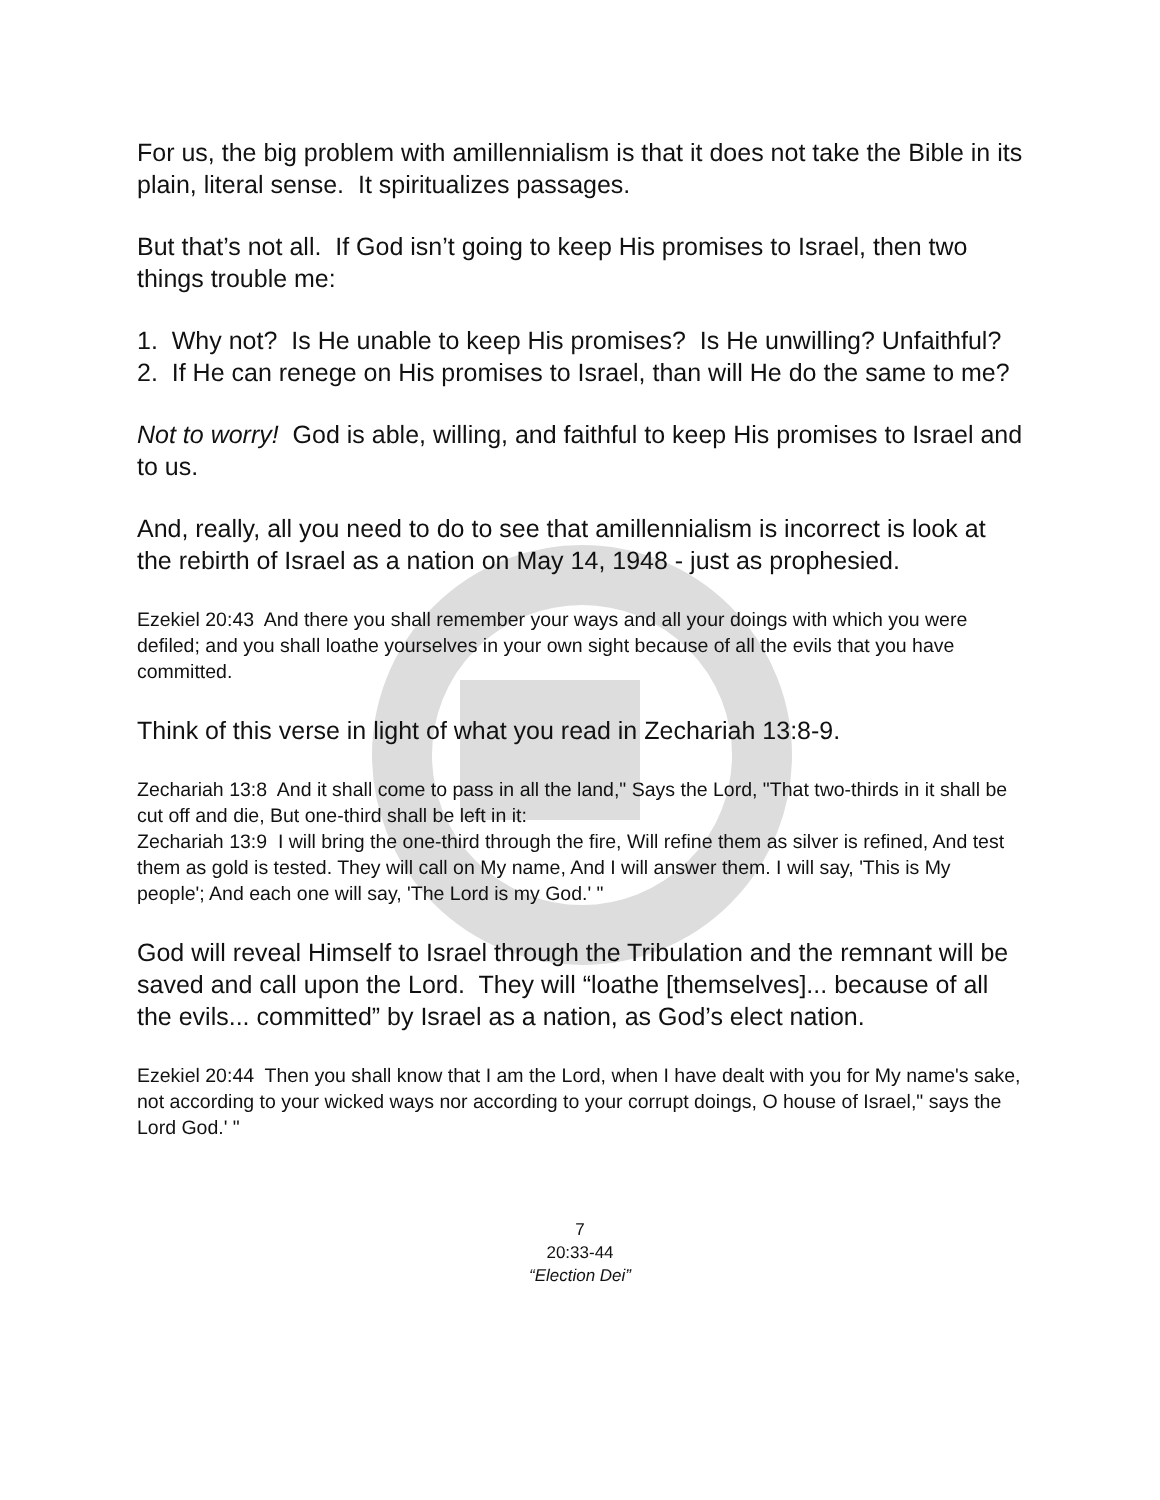For us, the big problem with amillennialism is that it does not take the Bible in its plain, literal sense. It spiritualizes passages.
But that’s not all. If God isn’t going to keep His promises to Israel, then two things trouble me:
1. Why not? Is He unable to keep His promises? Is He unwilling? Unfaithful?
2. If He can renege on His promises to Israel, than will He do the same to me?
Not to worry! God is able, willing, and faithful to keep His promises to Israel and to us.
And, really, all you need to do to see that amillennialism is incorrect is look at the rebirth of Israel as a nation on May 14, 1948 - just as prophesied.
Ezekiel 20:43 And there you shall remember your ways and all your doings with which you were defiled; and you shall loathe yourselves in your own sight because of all the evils that you have committed.
Think of this verse in light of what you read in Zechariah 13:8-9.
Zechariah 13:8 And it shall come to pass in all the land," Says the Lord, "That two-thirds in it shall be cut off and die, But one-third shall be left in it:
Zechariah 13:9 I will bring the one-third through the fire, Will refine them as silver is refined, And test them as gold is tested. They will call on My name, And I will answer them. I will say, 'This is My people'; And each one will say, 'The Lord is my God.' "
God will reveal Himself to Israel through the Tribulation and the remnant will be saved and call upon the Lord. They will “loathe [themselves]... because of all the evils... committed” by Israel as a nation, as God’s elect nation.
Ezekiel 20:44 Then you shall know that I am the Lord, when I have dealt with you for My name's sake, not according to your wicked ways nor according to your corrupt doings, O house of Israel," says the Lord God.' "
7
20:33-44
“Election Dei”